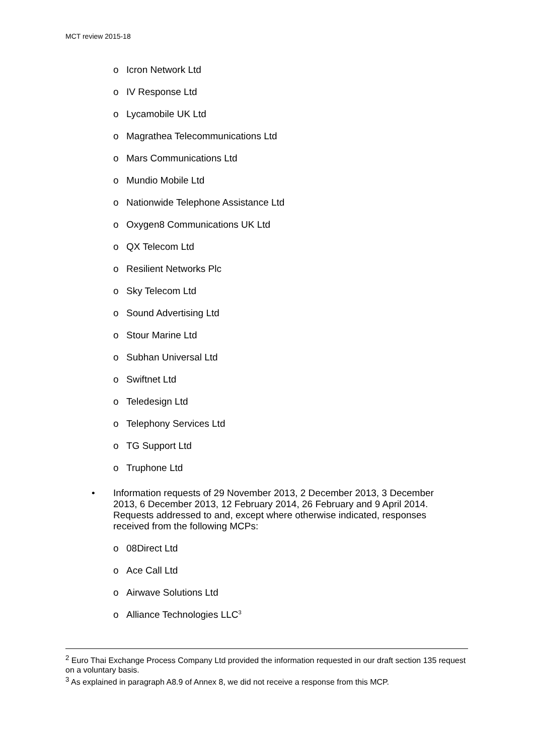MCT review 2015-18
o Icron Network Ltd
o IV Response Ltd
o Lycamobile UK Ltd
o Magrathea Telecommunications Ltd
o Mars Communications Ltd
o Mundio Mobile Ltd
o Nationwide Telephone Assistance Ltd
o Oxygen8 Communications UK Ltd
o QX Telecom Ltd
o Resilient Networks Plc
o Sky Telecom Ltd
o Sound Advertising Ltd
o Stour Marine Ltd
o Subhan Universal Ltd
o Swiftnet Ltd
o Teledesign Ltd
o Telephony Services Ltd
o TG Support Ltd
o Truphone Ltd
• Information requests of 29 November 2013, 2 December 2013, 3 December 2013, 6 December 2013, 12 February 2014, 26 February and 9 April 2014. Requests addressed to and, except where otherwise indicated, responses received from the following MCPs:
o 08Direct Ltd
o Ace Call Ltd
o Airwave Solutions Ltd
o Alliance Technologies LLC<sup>3</sup>
<sup>2</sup> Euro Thai Exchange Process Company Ltd provided the information requested in our draft section 135 request on a voluntary basis.
<sup>3</sup> As explained in paragraph A8.9 of Annex 8, we did not receive a response from this MCP.